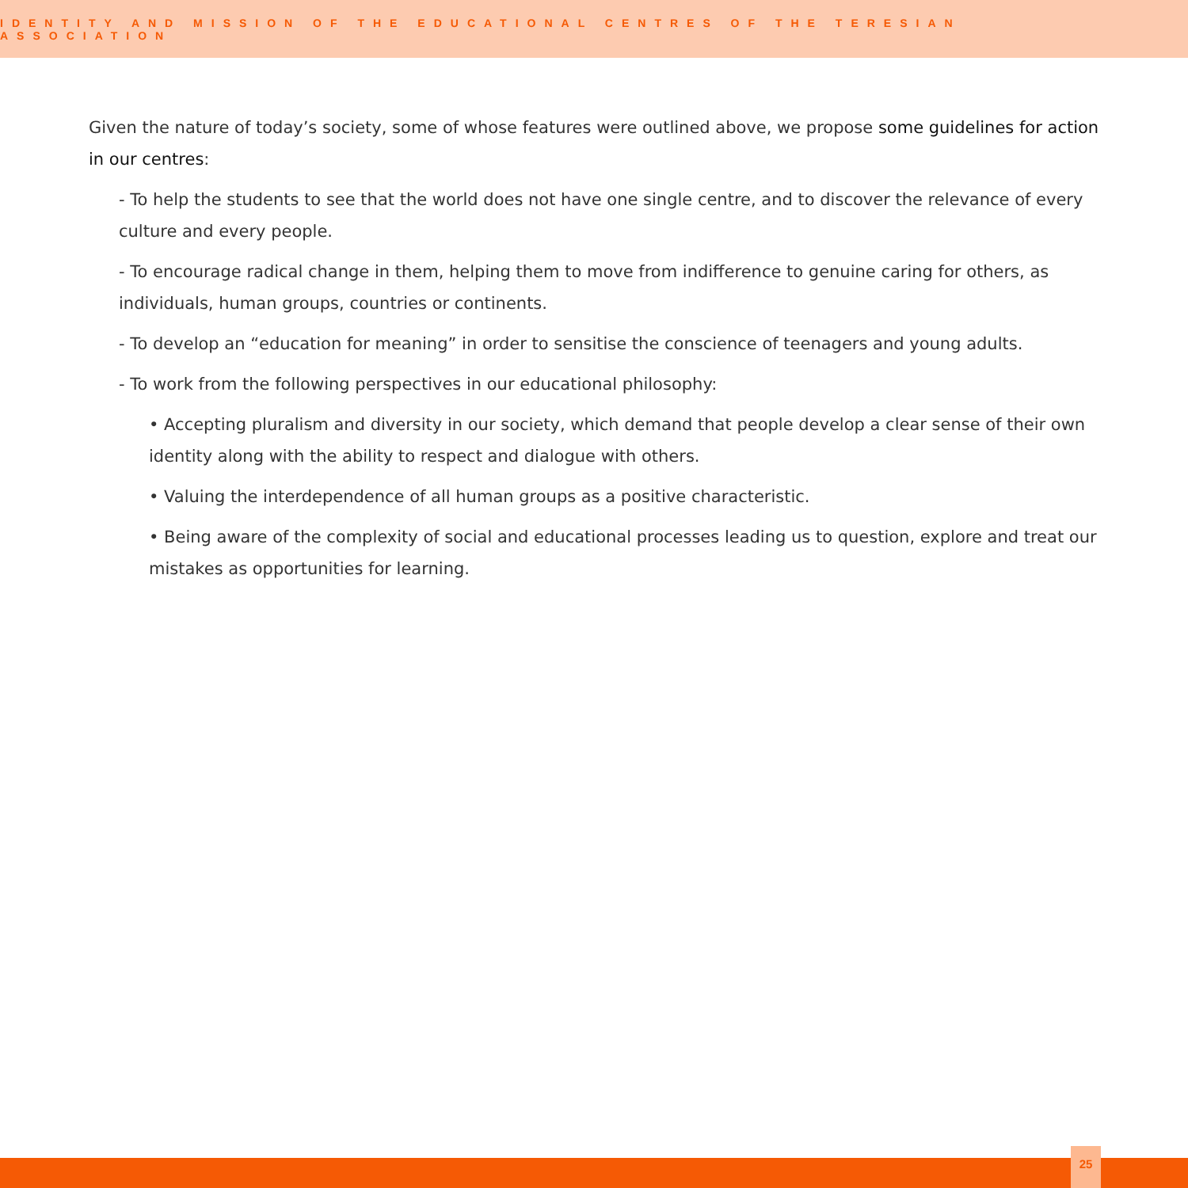IDENTITY AND MISSION OF THE EDUCATIONAL CENTRES OF THE TERESIAN ASSOCIATION
Given the nature of today’s society, some of whose features were outlined above, we propose some guidelines for action in our centres:
- To help the students to see that the world does not have one single centre, and to discover the relevance of every culture and every people.
- To encourage radical change in them, helping them to move from indifference to genuine caring for others, as individuals, human groups, countries or continents.
- To develop an “education for meaning” in order to sensitise the conscience of teenagers and young adults.
- To work from the following perspectives in our educational philosophy:
• Accepting pluralism and diversity in our society, which demand that people develop a clear sense of their own identity along with the ability to respect and dialogue with others.
• Valuing the interdependence of all human groups as a positive characteristic.
• Being aware of the complexity of social and educational processes leading us to question, explore and treat our mistakes as opportunities for learning.
25